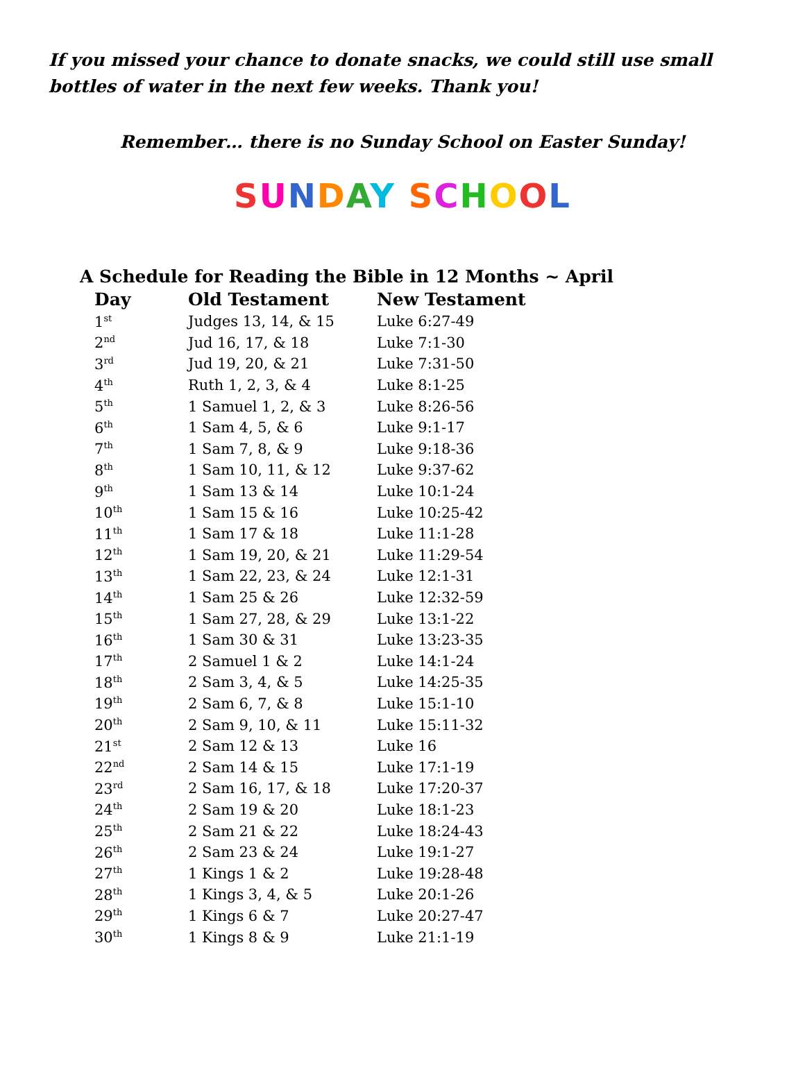If you missed your chance to donate snacks, we could still use small bottles of water in the next few weeks. Thank you!
Remember… there is no Sunday School on Easter Sunday!
SUNDAY SCHOOL
A Schedule for Reading the Bible in 12 Months ~ April
| Day | Old Testament | New Testament |
| --- | --- | --- |
| 1<sup>st</sup> | Judges 13, 14, & 15 | Luke 6:27-49 |
| 2<sup>nd</sup> | Jud 16, 17, & 18 | Luke 7:1-30 |
| 3<sup>rd</sup> | Jud 19, 20, & 21 | Luke 7:31-50 |
| 4<sup>th</sup> | Ruth 1, 2, 3, & 4 | Luke 8:1-25 |
| 5<sup>th</sup> | 1 Samuel 1, 2, & 3 | Luke 8:26-56 |
| 6<sup>th</sup> | 1 Sam 4, 5, & 6 | Luke 9:1-17 |
| 7<sup>th</sup> | 1 Sam 7, 8, & 9 | Luke 9:18-36 |
| 8<sup>th</sup> | 1 Sam 10, 11, & 12 | Luke 9:37-62 |
| 9<sup>th</sup> | 1 Sam 13 & 14 | Luke 10:1-24 |
| 10<sup>th</sup> | 1 Sam 15 & 16 | Luke 10:25-42 |
| 11<sup>th</sup> | 1 Sam 17 & 18 | Luke 11:1-28 |
| 12<sup>th</sup> | 1 Sam 19, 20, & 21 | Luke 11:29-54 |
| 13<sup>th</sup> | 1 Sam 22, 23, & 24 | Luke 12:1-31 |
| 14<sup>th</sup> | 1 Sam 25 & 26 | Luke 12:32-59 |
| 15<sup>th</sup> | 1 Sam 27, 28, & 29 | Luke 13:1-22 |
| 16<sup>th</sup> | 1 Sam 30 & 31 | Luke 13:23-35 |
| 17<sup>th</sup> | 2 Samuel 1 & 2 | Luke 14:1-24 |
| 18<sup>th</sup> | 2 Sam 3, 4, & 5 | Luke 14:25-35 |
| 19<sup>th</sup> | 2 Sam 6, 7, & 8 | Luke 15:1-10 |
| 20<sup>th</sup> | 2 Sam 9, 10, & 11 | Luke 15:11-32 |
| 21<sup>st</sup> | 2 Sam 12 & 13 | Luke 16 |
| 22<sup>nd</sup> | 2 Sam 14 & 15 | Luke 17:1-19 |
| 23<sup>rd</sup> | 2 Sam 16, 17, & 18 | Luke 17:20-37 |
| 24<sup>th</sup> | 2 Sam 19 & 20 | Luke 18:1-23 |
| 25<sup>th</sup> | 2 Sam 21 & 22 | Luke 18:24-43 |
| 26<sup>th</sup> | 2 Sam 23 & 24 | Luke 19:1-27 |
| 27<sup>th</sup> | 1 Kings 1 & 2 | Luke 19:28-48 |
| 28<sup>th</sup> | 1 Kings 3, 4, & 5 | Luke 20:1-26 |
| 29<sup>th</sup> | 1 Kings 6 & 7 | Luke 20:27-47 |
| 30<sup>th</sup> | 1 Kings 8 & 9 | Luke 21:1-19 |